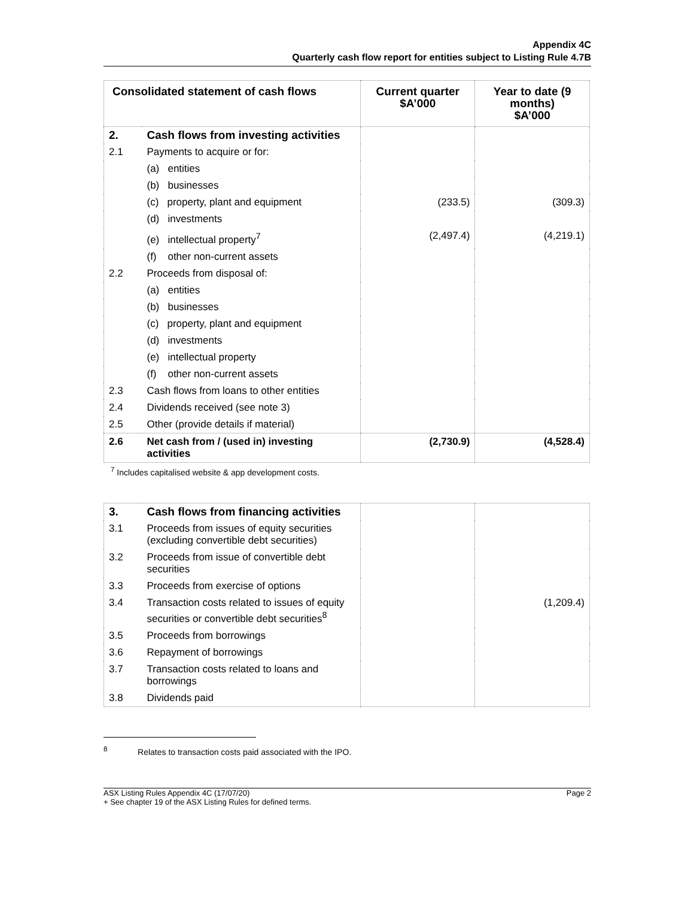Appendix 4C
Quarterly cash flow report for entities subject to Listing Rule 4.7B
| Consolidated statement of cash flows | | Current quarter $A’000 | Year to date (9 months) $A’000 |
| --- | --- | --- | --- |
| 2. | Cash flows from investing activities | | |
| 2.1 | Payments to acquire or for: | | |
| | (a) entities | | |
| | (b) businesses | | |
| | (c) property, plant and equipment | (233.5) | (309.3) |
| | (d) investments | | |
| | (e) intellectual property<sup>7</sup> | (2,497.4) | (4,219.1) |
| | (f) other non-current assets | | |
| 2.2 | Proceeds from disposal of: | | |
| | (a) entities | | |
| | (b) businesses | | |
| | (c) property, plant and equipment | | |
| | (d) investments | | |
| | (e) intellectual property | | |
| | (f) other non-current assets | | |
| 2.3 | Cash flows from loans to other entities | | |
| 2.4 | Dividends received (see note 3) | | |
| 2.5 | Other (provide details if material) | | |
| 2.6 | Net cash from / (used in) investing activities | (2,730.9) | (4,528.4) |
<sup>7</sup> Includes capitalised website & app development costs.
| 3. | Cash flows from financing activities | | |
| 3.1 | Proceeds from issues of equity securities (excluding convertible debt securities) | | |
| 3.2 | Proceeds from issue of convertible debt securities | | |
| 3.3 | Proceeds from exercise of options | | |
| 3.4 | Transaction costs related to issues of equity securities or convertible debt securities<sup>8</sup> | | (1,209.4) |
| 3.5 | Proceeds from borrowings | | |
| 3.6 | Repayment of borrowings | | |
| 3.7 | Transaction costs related to loans and borrowings | | |
| 3.8 | Dividends paid | | |
<sup>8</sup> Relates to transaction costs paid associated with the IPO.
ASX Listing Rules Appendix 4C (17/07/20)
+ See chapter 19 of the ASX Listing Rules for defined terms.
Page 2